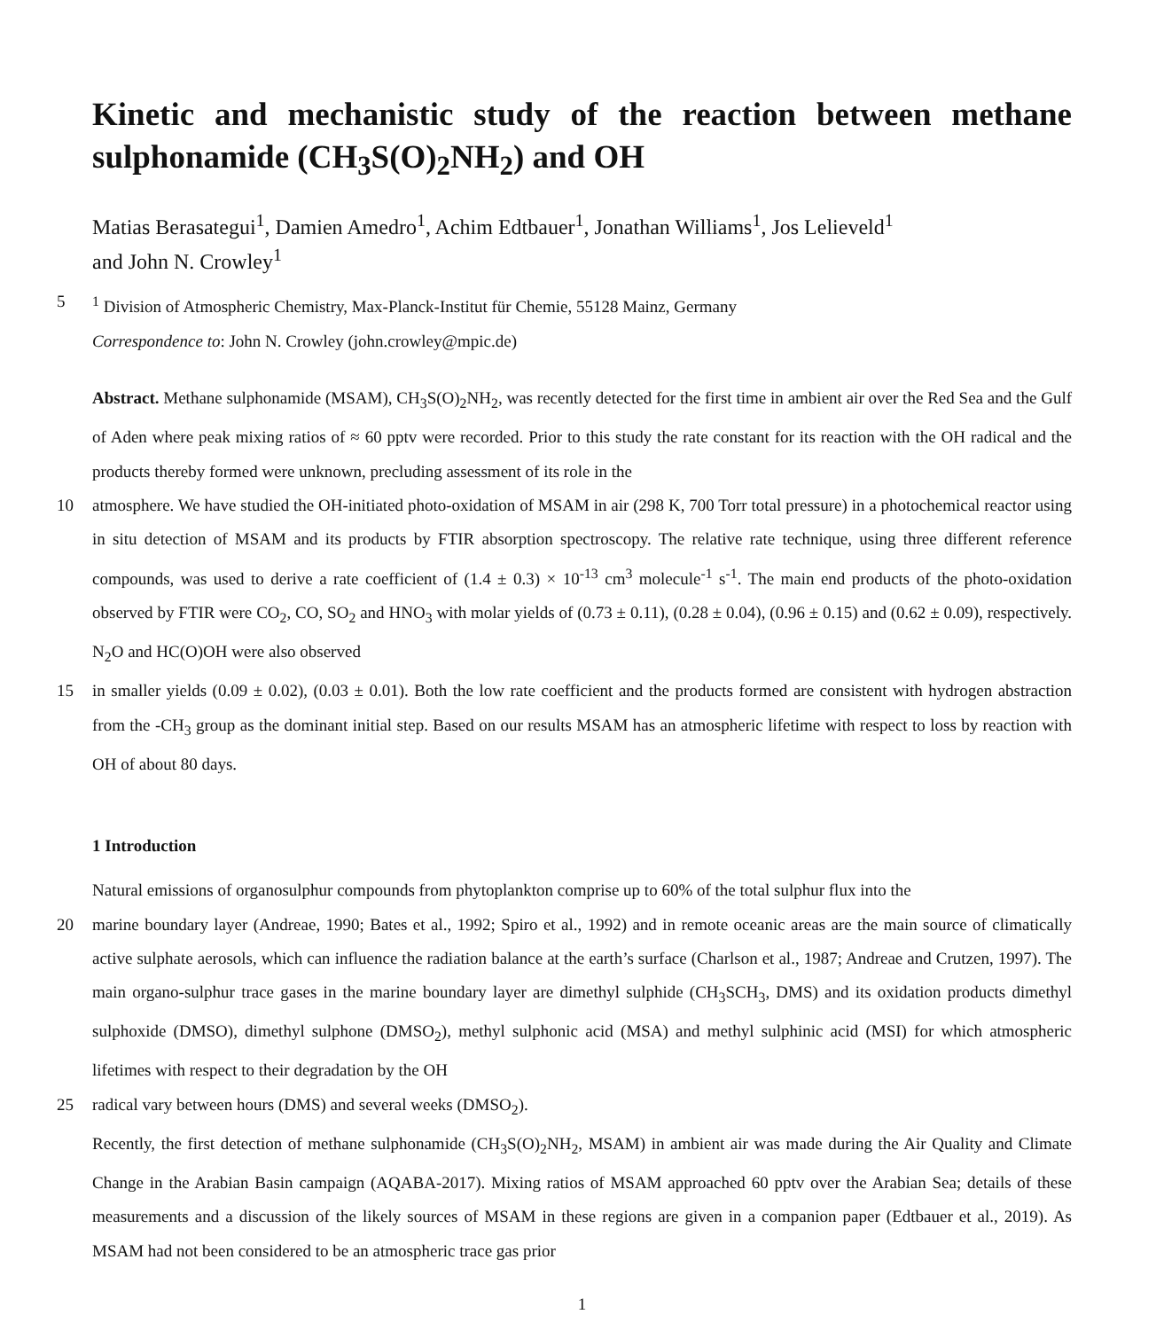Kinetic and mechanistic study of the reaction between methane sulphonamide (CH<sub>3</sub>S(O)<sub>2</sub>NH<sub>2</sub>) and OH
Matias Berasategui<sup>1</sup>, Damien Amedro<sup>1</sup>, Achim Edtbauer<sup>1</sup>, Jonathan Williams<sup>1</sup>, Jos Lelieveld<sup>1</sup>
and John N. Crowley<sup>1</sup>
5<sup>1</sup> Division of Atmospheric Chemistry, Max-Planck-Institut für Chemie, 55128 Mainz, Germany
Correspondence to: John N. Crowley (john.crowley@mpic.de)
Abstract. Methane sulphonamide (MSAM), CH<sub>3</sub>S(O)<sub>2</sub>NH<sub>2</sub>, was recently detected for the first time in ambient air over the Red Sea and the Gulf of Aden where peak mixing ratios of ≈ 60 pptv were recorded. Prior to this study the rate constant for its reaction with the OH radical and the products thereby formed were unknown, precluding assessment of its role in the
10 atmosphere. We have studied the OH-initiated photo-oxidation of MSAM in air (298 K, 700 Torr total pressure) in a photochemical reactor using in situ detection of MSAM and its products by FTIR absorption spectroscopy. The relative rate technique, using three different reference compounds, was used to derive a rate coefficient of (1.4 ± 0.3) × 10<sup>-13</sup> cm<sup>3</sup> molecule<sup>-1</sup> s<sup>-1</sup>. The main end products of the photo-oxidation observed by FTIR were CO<sub>2</sub>, CO, SO<sub>2</sub> and HNO<sub>3</sub> with molar yields of (0.73 ± 0.11), (0.28 ± 0.04), (0.96 ± 0.15) and (0.62 ± 0.09), respectively. N<sub>2</sub>O and HC(O)OH were also observed
15 in smaller yields (0.09 ± 0.02), (0.03 ± 0.01). Both the low rate coefficient and the products formed are consistent with hydrogen abstraction from the -CH<sub>3</sub> group as the dominant initial step. Based on our results MSAM has an atmospheric lifetime with respect to loss by reaction with OH of about 80 days.
1 Introduction
Natural emissions of organosulphur compounds from phytoplankton comprise up to 60% of the total sulphur flux into the
20 marine boundary layer (Andreae, 1990; Bates et al., 1992; Spiro et al., 1992) and in remote oceanic areas are the main source of climatically active sulphate aerosols, which can influence the radiation balance at the earth’s surface (Charlson et al., 1987; Andreae and Crutzen, 1997). The main organo-sulphur trace gases in the marine boundary layer are dimethyl sulphide (CH<sub>3</sub>SCH<sub>3</sub>, DMS) and its oxidation products dimethyl sulphoxide (DMSO), dimethyl sulphone (DMSO<sub>2</sub>), methyl sulphonic acid (MSA) and methyl sulphinic acid (MSI) for which atmospheric lifetimes with respect to their degradation by the OH
25 radical vary between hours (DMS) and several weeks (DMSO<sub>2</sub>).
Recently, the first detection of methane sulphonamide (CH<sub>3</sub>S(O)<sub>2</sub>NH<sub>2</sub>, MSAM) in ambient air was made during the Air Quality and Climate Change in the Arabian Basin campaign (AQABA-2017). Mixing ratios of MSAM approached 60 pptv over the Arabian Sea; details of these measurements and a discussion of the likely sources of MSAM in these regions are given in a companion paper (Edtbauer et al., 2019). As MSAM had not been considered to be an atmospheric trace gas prior
1